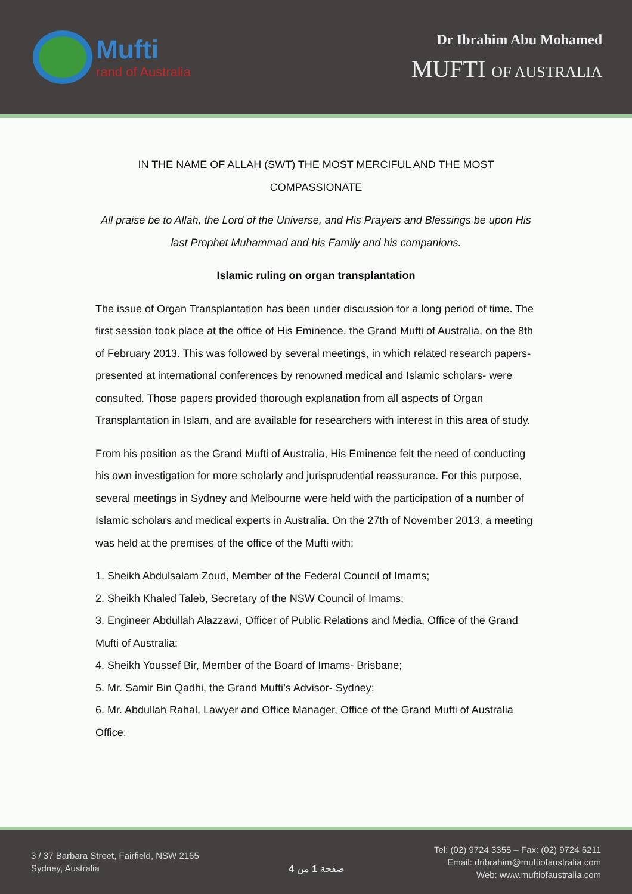Mufti
rand of Australia
Dr Ibrahim Abu Mohamed
MUFTI OF AUSTRALIA
IN THE NAME OF ALLAH (SWT) THE MOST MERCIFUL AND THE MOST
COMPASSIONATE
All praise be to Allah, the Lord of the Universe, and His Prayers and Blessings be upon His last Prophet Muhammad and his Family and his companions.
Islamic ruling on organ transplantation
The issue of Organ Transplantation has been under discussion for a long period of time. The first session took place at the office of His Eminence, the Grand Mufti of Australia, on the 8th of February 2013. This was followed by several meetings, in which related research papers- presented at international conferences by renowned medical and Islamic scholars- were consulted. Those papers provided thorough explanation from all aspects of Organ Transplantation in Islam, and are available for researchers with interest in this area of study.
From his position as the Grand Mufti of Australia, His Eminence felt the need of conducting his own investigation for more scholarly and jurisprudential reassurance. For this purpose, several meetings in Sydney and Melbourne were held with the participation of a number of Islamic scholars and medical experts in Australia. On the 27th of November 2013, a meeting was held at the premises of the office of the Mufti with:
1. Sheikh Abdulsalam Zoud, Member of the Federal Council of Imams;
2. Sheikh Khaled Taleb, Secretary of the NSW Council of Imams;
3. Engineer Abdullah Alazzawi, Officer of Public Relations and Media, Office of the Grand Mufti of Australia;
4. Sheikh Youssef Bir, Member of the Board of Imams- Brisbane;
5. Mr. Samir Bin Qadhi, the Grand Mufti’s Advisor- Sydney;
6. Mr. Abdullah Rahal, Lawyer and Office Manager, Office of the Grand Mufti of Australia Office;
3 / 37 Barbara Street, Fairfield, NSW 2165
Sydney, Australia
صفحة 1 من 4
Tel: (02) 9724 3355 – Fax: (02) 9724 6211
Email: dribrahim@muftiofaustralia.com
Web: www.muftiofaustralia.com